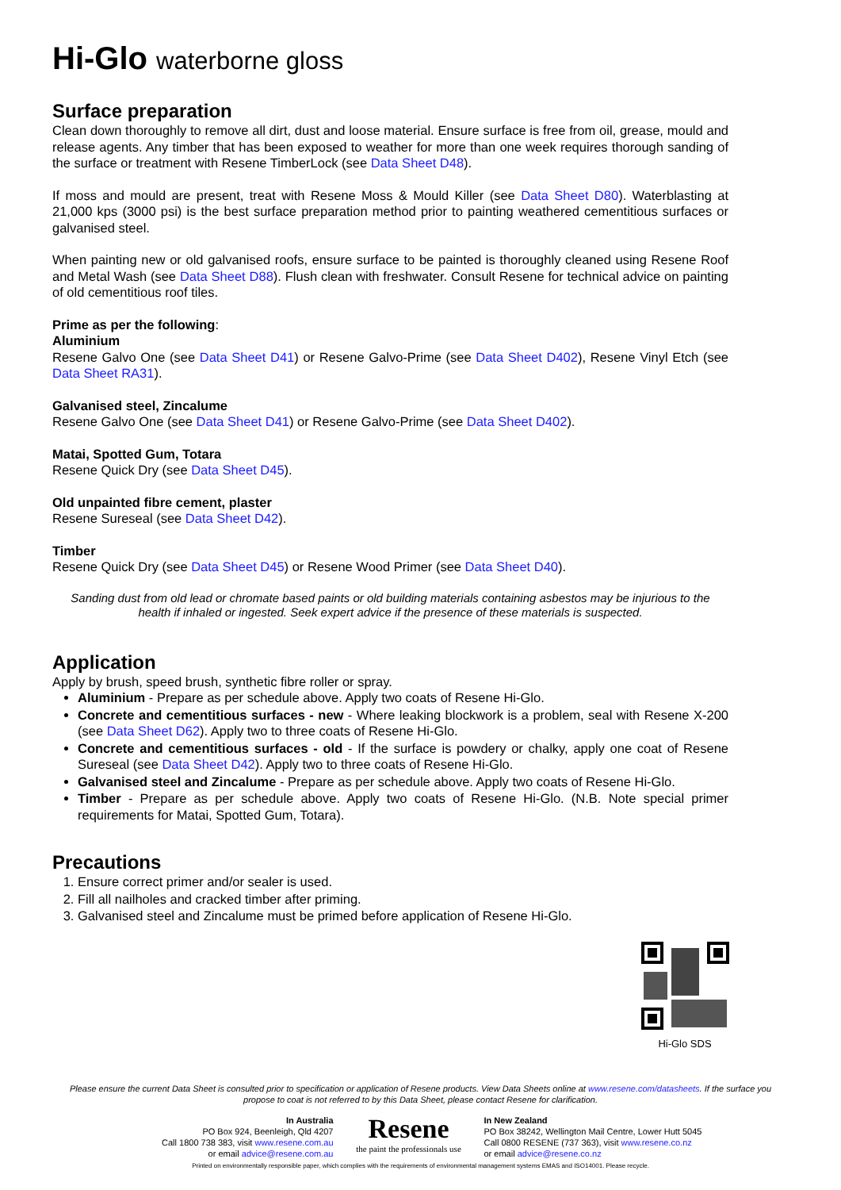Hi-Glo waterborne gloss
Surface preparation
Clean down thoroughly to remove all dirt, dust and loose material. Ensure surface is free from oil, grease, mould and release agents. Any timber that has been exposed to weather for more than one week requires thorough sanding of the surface or treatment with Resene TimberLock (see Data Sheet D48).
If moss and mould are present, treat with Resene Moss & Mould Killer (see Data Sheet D80). Waterblasting at 21,000 kps (3000 psi) is the best surface preparation method prior to painting weathered cementitious surfaces or galvanised steel.
When painting new or old galvanised roofs, ensure surface to be painted is thoroughly cleaned using Resene Roof and Metal Wash (see Data Sheet D88). Flush clean with freshwater. Consult Resene for technical advice on painting of old cementitious roof tiles.
Prime as per the following:
Aluminium
Resene Galvo One (see Data Sheet D41) or Resene Galvo-Prime (see Data Sheet D402), Resene Vinyl Etch (see Data Sheet RA31).
Galvanised steel, Zincalume
Resene Galvo One (see Data Sheet D41) or Resene Galvo-Prime (see Data Sheet D402).
Matai, Spotted Gum, Totara
Resene Quick Dry (see Data Sheet D45).
Old unpainted fibre cement, plaster
Resene Sureseal (see Data Sheet D42).
Timber
Resene Quick Dry (see Data Sheet D45) or Resene Wood Primer (see Data Sheet D40).
Sanding dust from old lead or chromate based paints or old building materials containing asbestos may be injurious to the health if inhaled or ingested. Seek expert advice if the presence of these materials is suspected.
Application
Apply by brush, speed brush, synthetic fibre roller or spray.
Aluminium - Prepare as per schedule above. Apply two coats of Resene Hi-Glo.
Concrete and cementitious surfaces - new - Where leaking blockwork is a problem, seal with Resene X-200 (see Data Sheet D62). Apply two to three coats of Resene Hi-Glo.
Concrete and cementitious surfaces - old - If the surface is powdery or chalky, apply one coat of Resene Sureseal (see Data Sheet D42). Apply two to three coats of Resene Hi-Glo.
Galvanised steel and Zincalume - Prepare as per schedule above. Apply two coats of Resene Hi-Glo.
Timber - Prepare as per schedule above. Apply two coats of Resene Hi-Glo. (N.B. Note special primer requirements for Matai, Spotted Gum, Totara).
Precautions
1. Ensure correct primer and/or sealer is used.
2. Fill all nailholes and cracked timber after priming.
3. Galvanised steel and Zincalume must be primed before application of Resene Hi-Glo.
Hi-Glo SDS
Please ensure the current Data Sheet is consulted prior to specification or application of Resene products. View Data Sheets online at www.resene.com/datasheets. If the surface you propose to coat is not referred to by this Data Sheet, please contact Resene for clarification.
In Australia
PO Box 924, Beenleigh, Qld 4207
Call 1800 738 383, visit www.resene.com.au
or email advice@resene.com.au
Resene
the paint the professionals use
In New Zealand
PO Box 38242, Wellington Mail Centre, Lower Hutt 5045
Call 0800 RESENE (737 363), visit www.resene.co.nz
or email advice@resene.co.nz
Printed on environmentally responsible paper, which complies with the requirements of environmental management systems EMAS and ISO14001. Please recycle.